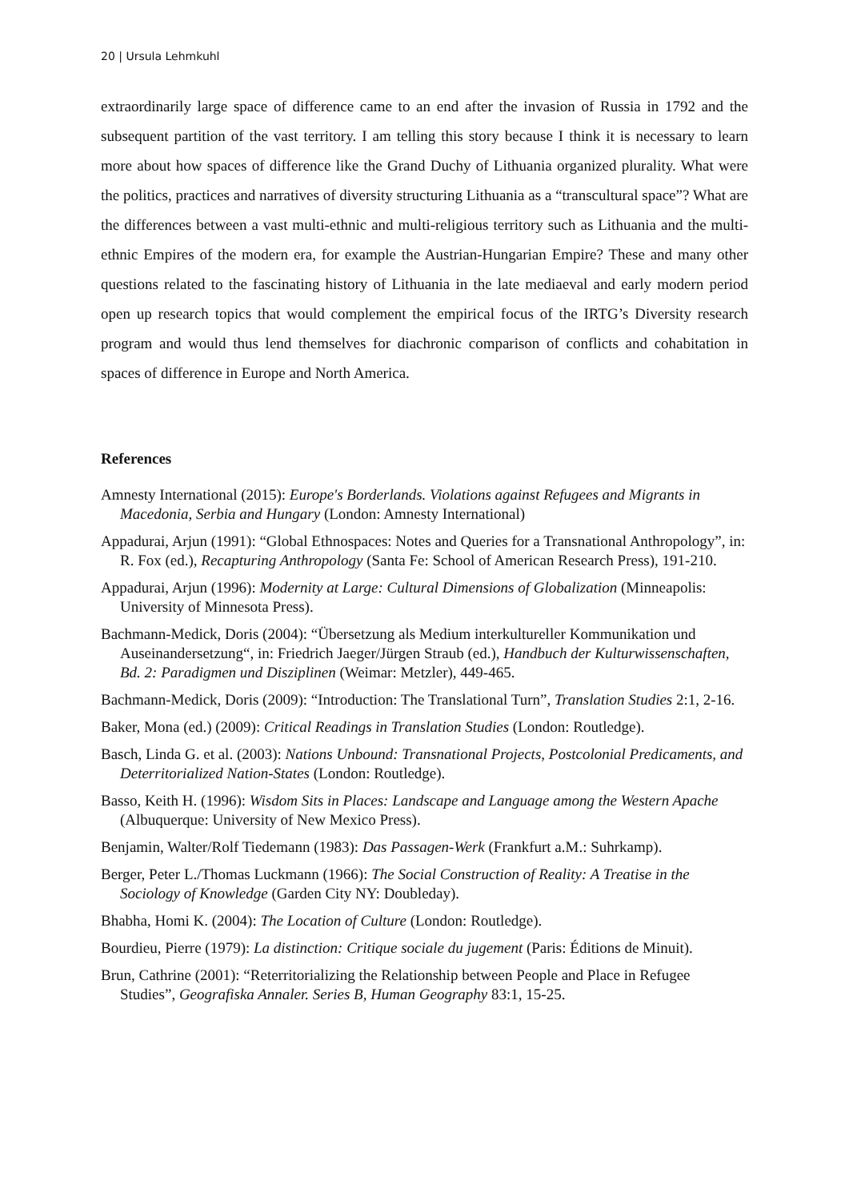20 | Ursula Lehmkuhl
extraordinarily large space of difference came to an end after the invasion of Russia in 1792 and the subsequent partition of the vast territory. I am telling this story because I think it is necessary to learn more about how spaces of difference like the Grand Duchy of Lithuania organized plurality. What were the politics, practices and narratives of diversity structuring Lithuania as a “transcultural space”? What are the differences between a vast multi-ethnic and multi-religious territory such as Lithuania and the multi-ethnic Empires of the modern era, for example the Austrian-Hungarian Empire? These and many other questions related to the fascinating history of Lithuania in the late mediaeval and early modern period open up research topics that would complement the empirical focus of the IRTG’s Diversity research program and would thus lend themselves for diachronic comparison of conflicts and cohabitation in spaces of difference in Europe and North America.
References
Amnesty International (2015): Europe's Borderlands. Violations against Refugees and Migrants in Macedonia, Serbia and Hungary (London: Amnesty International)
Appadurai, Arjun (1991): “Global Ethnospaces: Notes and Queries for a Transnational Anthropology”, in: R. Fox (ed.), Recapturing Anthropology (Santa Fe: School of American Research Press), 191-210.
Appadurai, Arjun (1996): Modernity at Large: Cultural Dimensions of Globalization (Minneapolis: University of Minnesota Press).
Bachmann-Medick, Doris (2004): “Übersetzung als Medium interkultureller Kommunikation und Auseinandersetzung“, in: Friedrich Jaeger/Jürgen Straub (ed.), Handbuch der Kulturwissenschaften, Bd. 2: Paradigmen und Disziplinen (Weimar: Metzler), 449-465.
Bachmann-Medick, Doris (2009): “Introduction: The Translational Turn”, Translation Studies 2:1, 2-16.
Baker, Mona (ed.) (2009): Critical Readings in Translation Studies (London: Routledge).
Basch, Linda G. et al. (2003): Nations Unbound: Transnational Projects, Postcolonial Predicaments, and Deterritorialized Nation-States (London: Routledge).
Basso, Keith H. (1996): Wisdom Sits in Places: Landscape and Language among the Western Apache (Albuquerque: University of New Mexico Press).
Benjamin, Walter/Rolf Tiedemann (1983): Das Passagen-Werk (Frankfurt a.M.: Suhrkamp).
Berger, Peter L./Thomas Luckmann (1966): The Social Construction of Reality: A Treatise in the Sociology of Knowledge (Garden City NY: Doubleday).
Bhabha, Homi K. (2004): The Location of Culture (London: Routledge).
Bourdieu, Pierre (1979): La distinction: Critique sociale du jugement (Paris: Éditions de Minuit).
Brun, Cathrine (2001): “Reterritorializing the Relationship between People and Place in Refugee Studies”, Geografiska Annaler. Series B, Human Geography 83:1, 15-25.